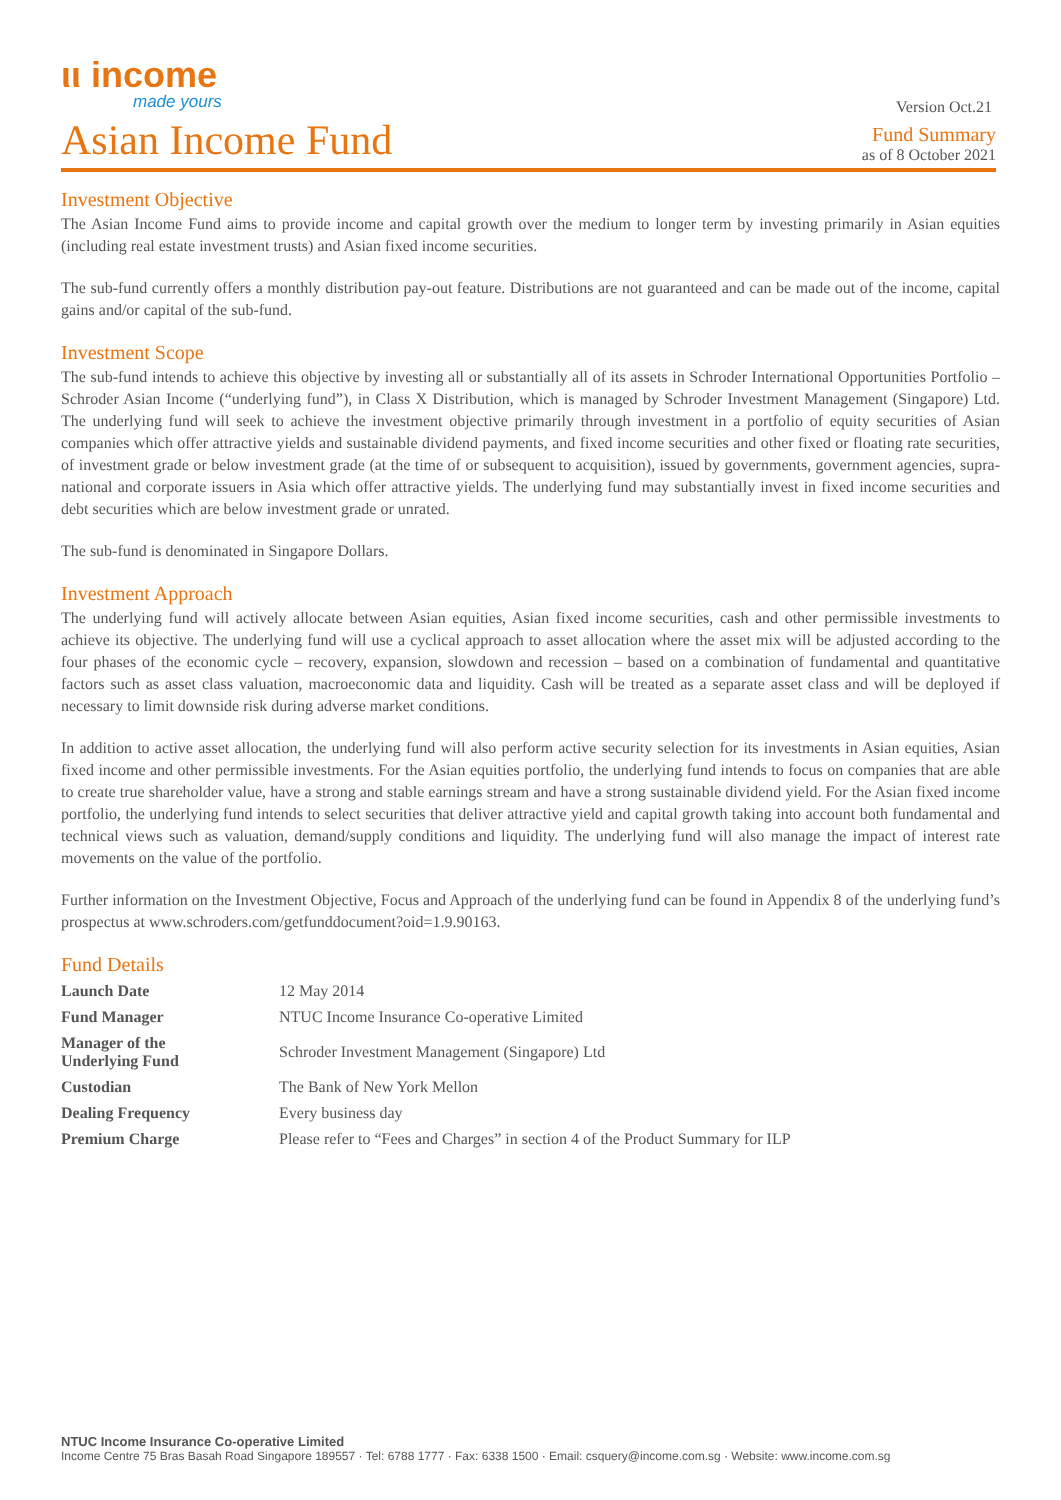ιι income
made yours
Version Oct.21
Asian Income Fund
Fund Summary
as of 8 October 2021
Investment Objective
The Asian Income Fund aims to provide income and capital growth over the medium to longer term by investing primarily in Asian equities (including real estate investment trusts) and Asian fixed income securities.
The sub-fund currently offers a monthly distribution pay-out feature. Distributions are not guaranteed and can be made out of the income, capital gains and/or capital of the sub-fund.
Investment Scope
The sub-fund intends to achieve this objective by investing all or substantially all of its assets in Schroder International Opportunities Portfolio – Schroder Asian Income (“underlying fund”), in Class X Distribution, which is managed by Schroder Investment Management (Singapore) Ltd. The underlying fund will seek to achieve the investment objective primarily through investment in a portfolio of equity securities of Asian companies which offer attractive yields and sustainable dividend payments, and fixed income securities and other fixed or floating rate securities, of investment grade or below investment grade (at the time of or subsequent to acquisition), issued by governments, government agencies, supra-national and corporate issuers in Asia which offer attractive yields. The underlying fund may substantially invest in fixed income securities and debt securities which are below investment grade or unrated.
The sub-fund is denominated in Singapore Dollars.
Investment Approach
The underlying fund will actively allocate between Asian equities, Asian fixed income securities, cash and other permissible investments to achieve its objective. The underlying fund will use a cyclical approach to asset allocation where the asset mix will be adjusted according to the four phases of the economic cycle – recovery, expansion, slowdown and recession – based on a combination of fundamental and quantitative factors such as asset class valuation, macroeconomic data and liquidity. Cash will be treated as a separate asset class and will be deployed if necessary to limit downside risk during adverse market conditions.
In addition to active asset allocation, the underlying fund will also perform active security selection for its investments in Asian equities, Asian fixed income and other permissible investments. For the Asian equities portfolio, the underlying fund intends to focus on companies that are able to create true shareholder value, have a strong and stable earnings stream and have a strong sustainable dividend yield. For the Asian fixed income portfolio, the underlying fund intends to select securities that deliver attractive yield and capital growth taking into account both fundamental and technical views such as valuation, demand/supply conditions and liquidity. The underlying fund will also manage the impact of interest rate movements on the value of the portfolio.
Further information on the Investment Objective, Focus and Approach of the underlying fund can be found in Appendix 8 of the underlying fund’s prospectus at www.schroders.com/getfunddocument?oid=1.9.90163.
Fund Details
| Launch Date | 12 May 2014 |
| Fund Manager | NTUC Income Insurance Co-operative Limited |
| Manager of the Underlying Fund | Schroder Investment Management (Singapore) Ltd |
| Custodian | The Bank of New York Mellon |
| Dealing Frequency | Every business day |
| Premium Charge | Please refer to “Fees and Charges” in section 4 of the Product Summary for ILP |
NTUC Income Insurance Co-operative Limited
Income Centre 75 Bras Basah Road Singapore 189557 · Tel: 6788 1777 · Fax: 6338 1500 · Email: csquery@income.com.sg · Website: www.income.com.sg